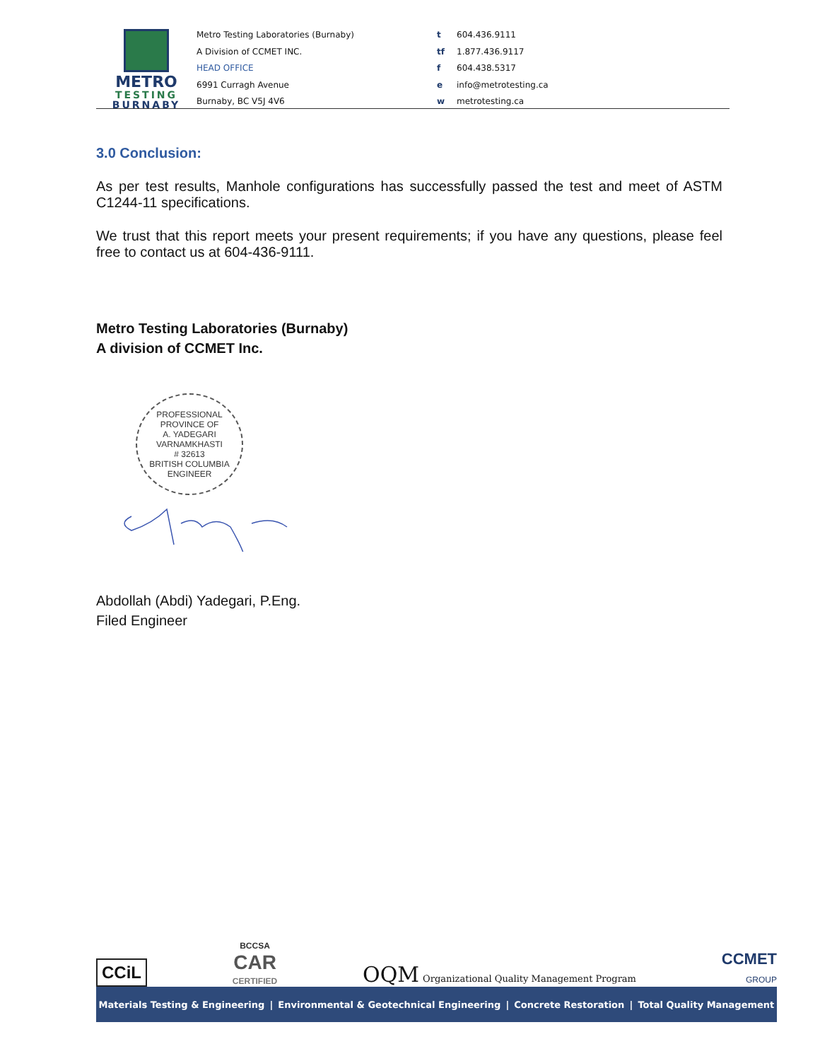METRO
TESTING
BURNABY
Metro Testing Laboratories (Burnaby)
A Division of CCMET INC.
HEAD OFFICE
6991 Curragh Avenue
Burnaby, BC V5J 4V6
t 604.436.9111
tf 1.877.436.9117
f 604.438.5317
e info@metrotesting.ca
w metrotesting.ca
3.0 Conclusion:
As per test results, Manhole configurations has successfully passed the test and meet of ASTM C1244-11 specifications.
We trust that this report meets your present requirements; if you have any questions, please feel free to contact us at 604-436-9111.
Metro Testing Laboratories (Burnaby)
A division of CCMET Inc.
PROFESSIONAL
PROVINCE OF
A. YADEGARI VARNAMKHASTI
# 32613
BRITISH COLUMBIA
ENGINEER
Abdollah (Abdi) Yadegari, P.Eng.
Filed Engineer
CCiL BCCSA
CAR
CERTIFIED OQM Organizational Quality Management Program CCMET
GROUP
Materials Testing & Engineering | Environmental & Geotechnical Engineering | Concrete Restoration | Total Quality Management